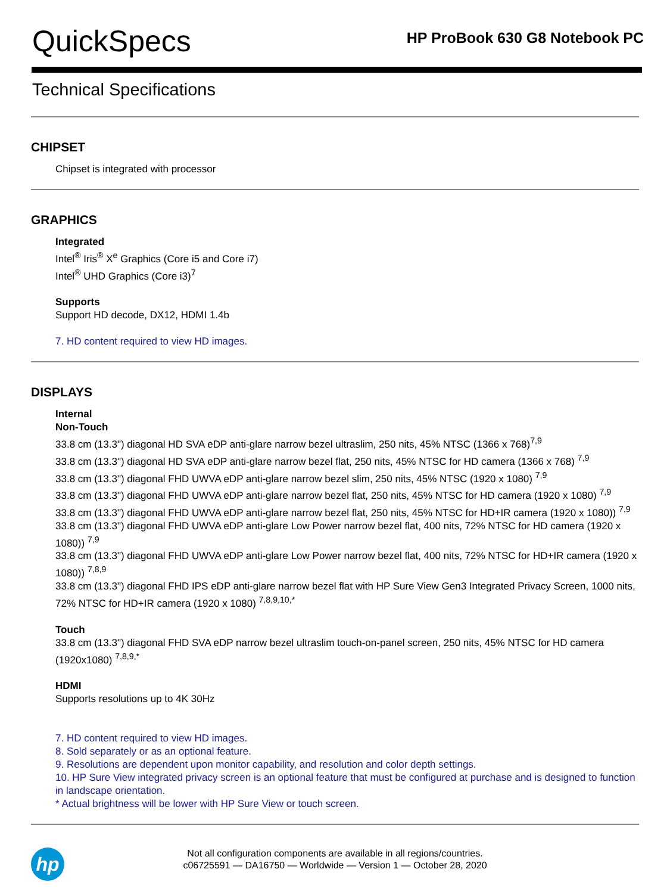QuickSpecs
HP ProBook 630 G8 Notebook PC
Technical Specifications
CHIPSET
Chipset is integrated with processor
GRAPHICS
Integrated
Intel<sup>®</sup> Iris<sup>®</sup> X<sup>e</sup> Graphics (Core i5 and Core i7)
Intel<sup>®</sup> UHD Graphics (Core i3)<sup>7</sup>
Supports
Support HD decode, DX12, HDMI 1.4b
7. HD content required to view HD images.
DISPLAYS
Internal
Non-Touch
33.8 cm (13.3") diagonal HD SVA eDP anti-glare narrow bezel ultraslim, 250 nits, 45% NTSC (1366 x 768)<sup>7,9</sup>
33.8 cm (13.3") diagonal HD SVA eDP anti-glare narrow bezel flat, 250 nits, 45% NTSC for HD camera (1366 x 768) <sup>7,9</sup>
33.8 cm (13.3") diagonal FHD UWVA eDP anti-glare narrow bezel slim, 250 nits, 45% NTSC (1920 x 1080) <sup>7,9</sup>
33.8 cm (13.3") diagonal FHD UWVA eDP anti-glare narrow bezel flat, 250 nits, 45% NTSC for HD camera (1920 x 1080) <sup>7,9</sup>
33.8 cm (13.3") diagonal FHD UWVA eDP anti-glare narrow bezel flat, 250 nits, 45% NTSC for HD+IR camera (1920 x 1080)) <sup>7,9</sup>
33.8 cm (13.3") diagonal FHD UWVA eDP anti-glare Low Power narrow bezel flat, 400 nits, 72% NTSC for HD camera (1920 x 1080)) <sup>7,9</sup>
33.8 cm (13.3") diagonal FHD UWVA eDP anti-glare Low Power narrow bezel flat, 400 nits, 72% NTSC for HD+IR camera (1920 x 1080)) <sup>7,8,9</sup>
33.8 cm (13.3") diagonal FHD IPS eDP anti-glare narrow bezel flat with HP Sure View Gen3 Integrated Privacy Screen, 1000 nits, 72% NTSC for HD+IR camera (1920 x 1080) <sup>7,8,9,10,*</sup>
Touch
33.8 cm (13.3") diagonal FHD SVA eDP narrow bezel ultraslim touch-on-panel screen, 250 nits, 45% NTSC for HD camera (1920x1080) <sup>7,8,9,*</sup>
HDMI
Supports resolutions up to 4K 30Hz
7. HD content required to view HD images.
8. Sold separately or as an optional feature.
9. Resolutions are dependent upon monitor capability, and resolution and color depth settings.
10. HP Sure View integrated privacy screen is an optional feature that must be configured at purchase and is designed to function in landscape orientation.
* Actual brightness will be lower with HP Sure View or touch screen.
hp
Not all configuration components are available in all regions/countries.
c06725591 — DA16750 — Worldwide — Version 1 — October 28, 2020